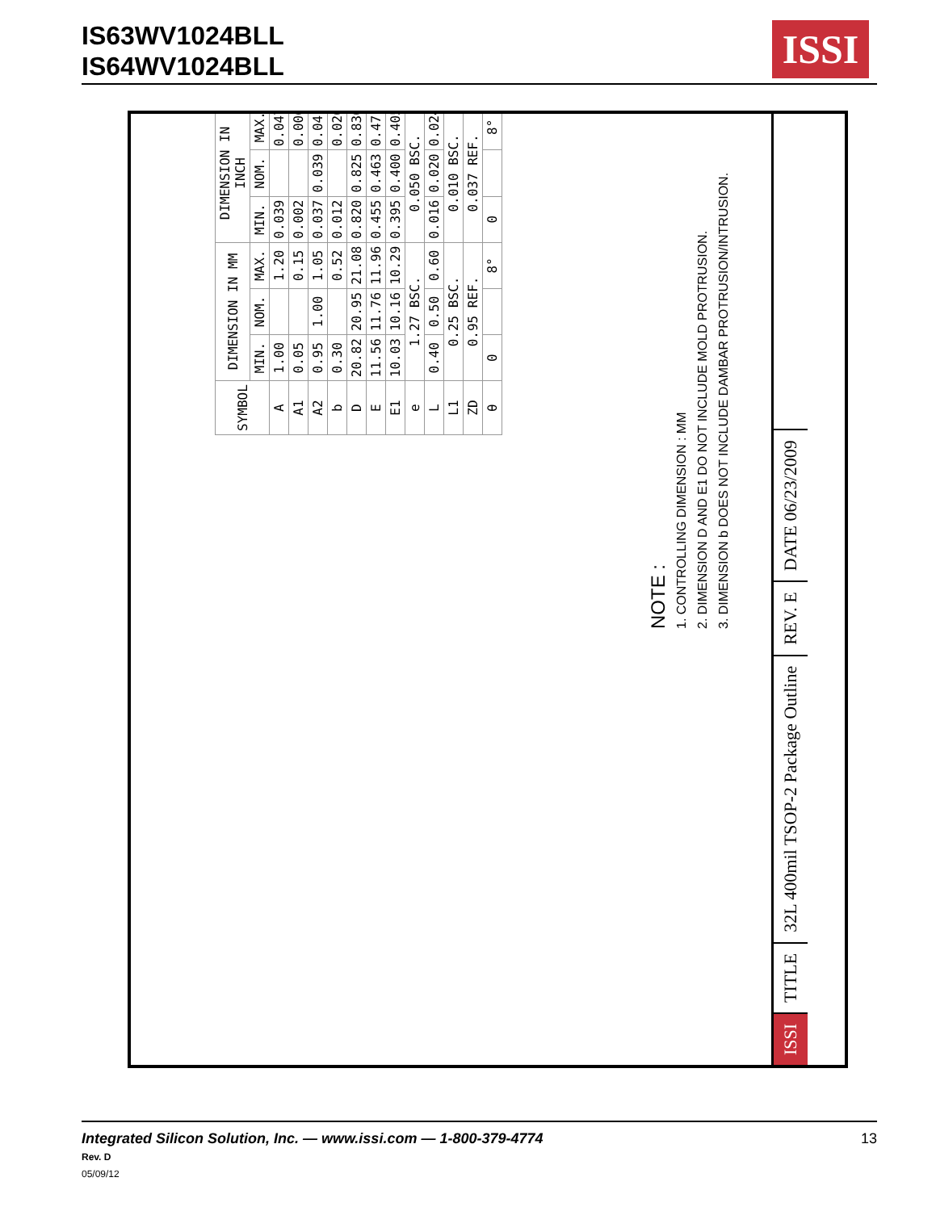IS63WV1024BLL
IS64WV1024BLL
ISSI
| SYMBOL | DIMENSION IN MM | | | DIMENSION IN INCH | | |
| --- | --- | --- | --- | --- | --- | --- |
| | MIN. | NOM. | MAX. | MIN. | NOM. | MAX. |
| A | 1.00 | | 1.20 | 0.039 | | 0.047 |
| A1 | 0.05 | | 0.15 | 0.002 | | 0.006 |
| A2 | 0.95 | 1.00 | 1.05 | 0.037 | 0.039 | 0.041 |
| b | 0.30 | | 0.52 | 0.012 | | 0.020 |
| D | 20.82 | 20.95 | 21.08 | 0.820 | 0.825 | 0.830 |
| E | 11.56 | 11.76 | 11.96 | 0.455 | 0.463 | 0.471 |
| E1 | 10.03 | 10.16 | 10.29 | 0.395 | 0.400 | 0.405 |
| e | 1.27 BSC. | | | 0.050 BSC. | | |
| L | 0.40 | 0.50 | 0.60 | 0.016 | 0.020 | 0.024 |
| L1 | 0.25 BSC. | | | 0.010 BSC. | | |
| ZD | 0.95 REF. | | | 0.037 REF. | | |
| θ | 0 | | 8° | 0 | | 8° |
NOTE :
1. CONTROLLING DIMENSION : MM
2. DIMENSION D AND E1 DO NOT INCLUDE MOLD PROTRUSION.
3. DIMENSION b DOES NOT INCLUDE DAMBAR PROTRUSION/INTRUSION.
ISSI
TITLE
32L 400mil TSOP-2 Package Outline
REV. E
DATE 06/23/2009
Integrated Silicon Solution, Inc. — www.issi.com — 1-800-379-4774 13
Rev. D
05/09/12